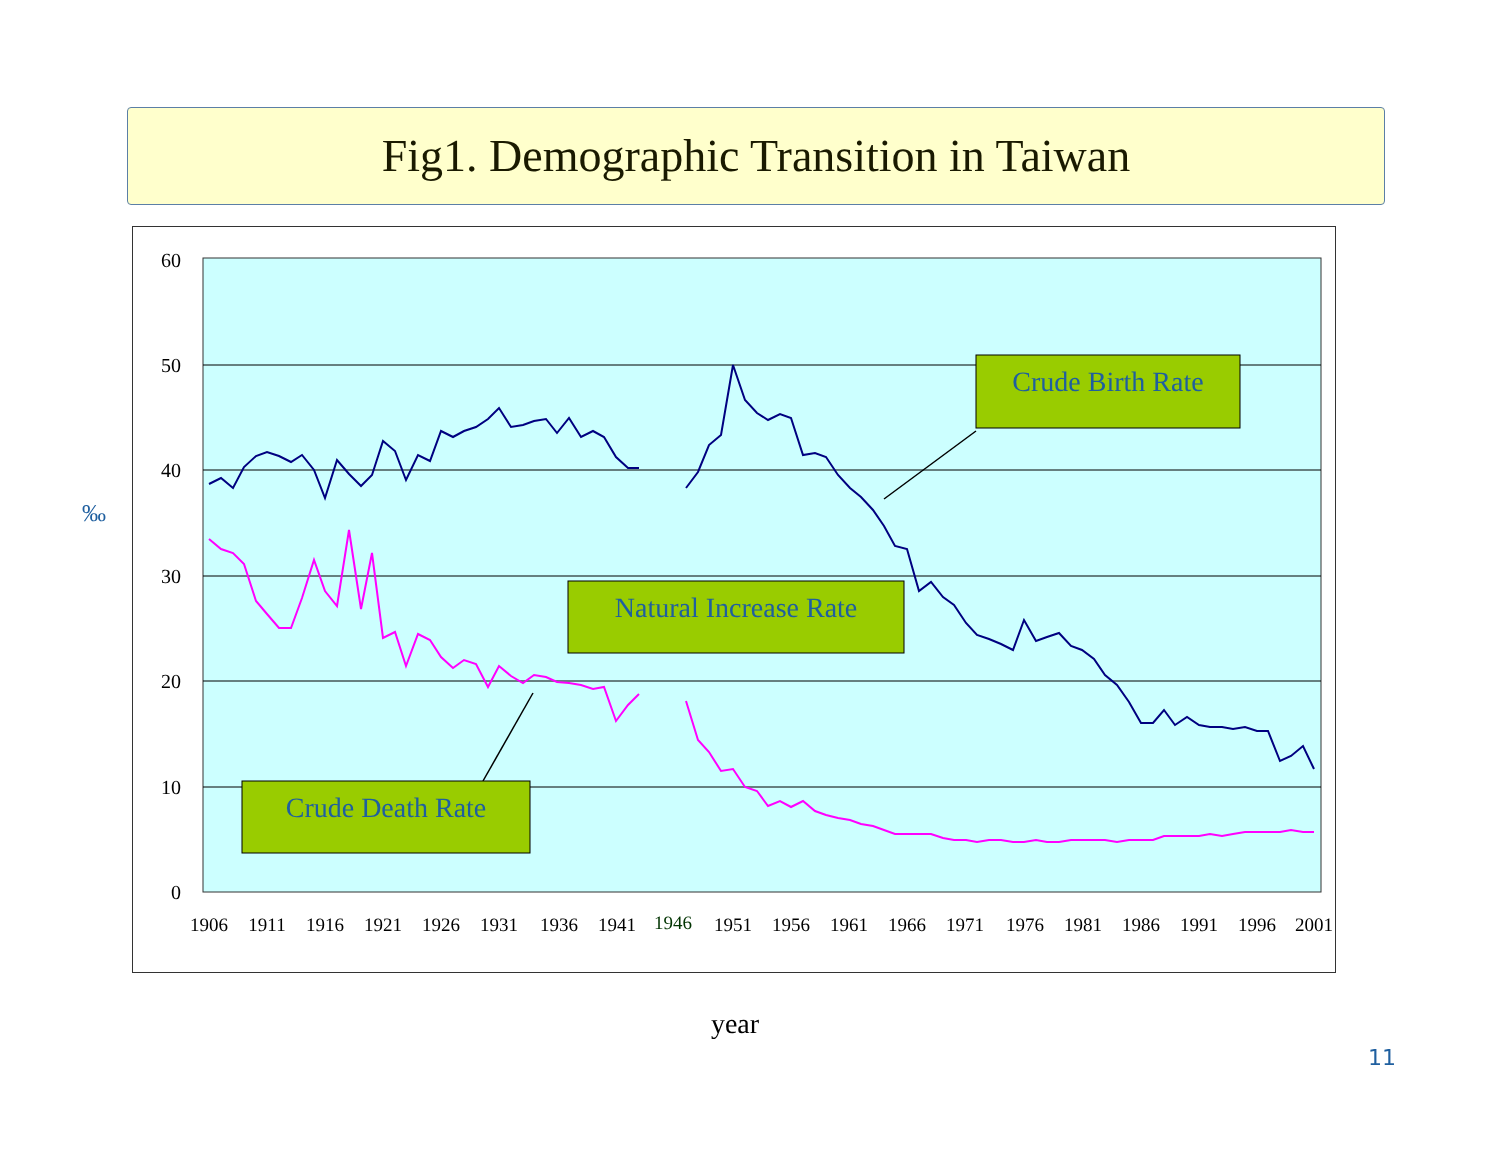Fig1. Demographic Transition in Taiwan
‰
60
50
40
30
20
10
0
1906
1911
1916
1921
1926
1931
1936
1941
1946
1951
1956
1961
1966
1971
1976
1981
1986
1991
1996
2001
Crude Birth Rate
Natural Increase Rate
Crude Death Rate
year
11